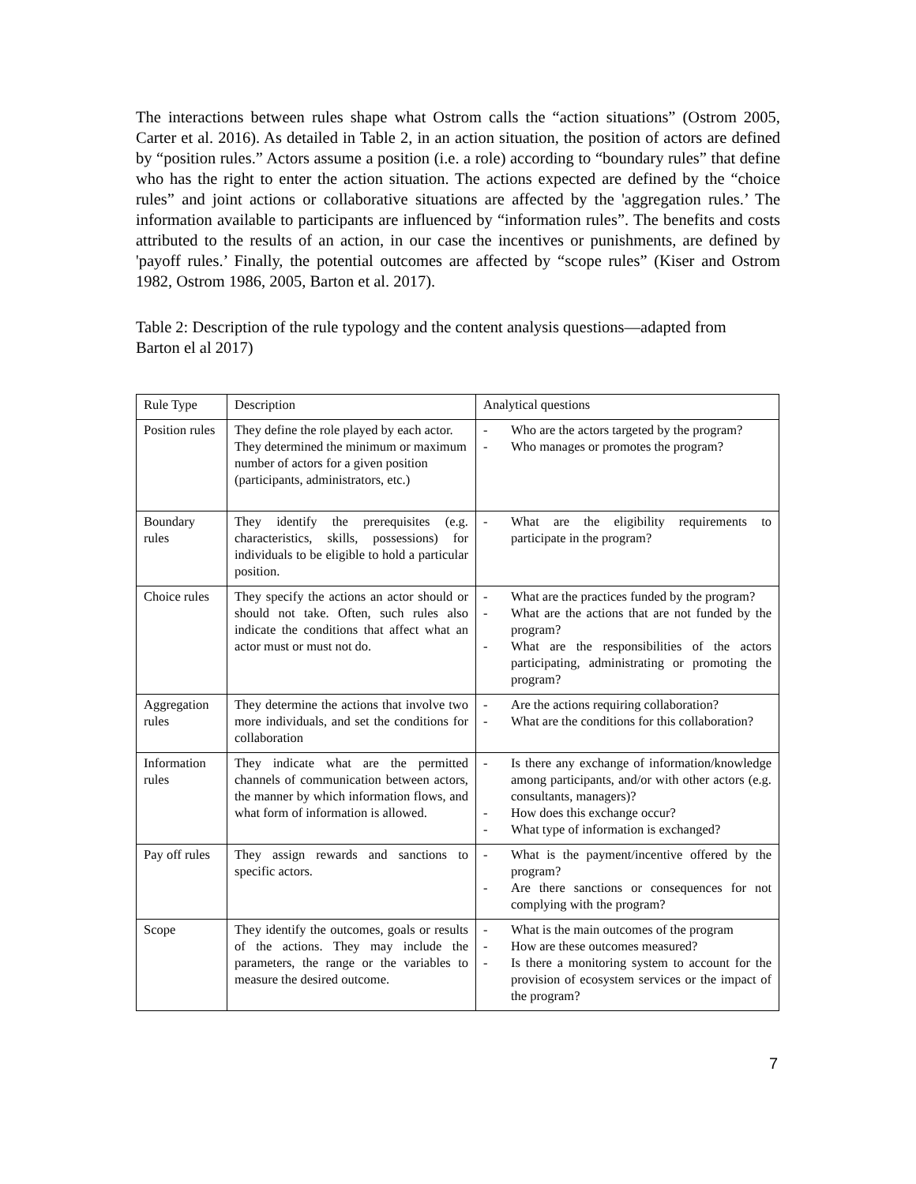The interactions between rules shape what Ostrom calls the “action situations” (Ostrom 2005, Carter et al. 2016). As detailed in Table 2, in an action situation, the position of actors are defined by “position rules.” Actors assume a position (i.e. a role) according to “boundary rules” that define who has the right to enter the action situation. The actions expected are defined by the “choice rules” and joint actions or collaborative situations are affected by the 'aggregation rules.’ The information available to participants are influenced by “information rules”. The benefits and costs attributed to the results of an action, in our case the incentives or punishments, are defined by 'payoff rules.’ Finally, the potential outcomes are affected by “scope rules” (Kiser and Ostrom 1982, Ostrom 1986, 2005, Barton et al. 2017).
Table 2: Description of the rule typology and the content analysis questions—adapted from Barton el al 2017)
| Rule Type | Description | Analytical questions |
| Position rules | They define the role played by each actor. They determined the minimum or maximum number of actors for a given position (participants, administrators, etc.) | - Who are the actors targeted by the program? - Who manages or promotes the program? |
| Boundary rules | They identify the prerequisites (e.g. characteristics, skills, possessions) for individuals to be eligible to hold a particular position. | - What are the eligibility requirements to participate in the program? |
| Choice rules | They specify the actions an actor should or should not take. Often, such rules also indicate the conditions that affect what an actor must or must not do. | - What are the practices funded by the program? - What are the actions that are not funded by the program? - What are the responsibilities of the actors participating, administrating or promoting the program? |
| Aggregation rules | They determine the actions that involve two more individuals, and set the conditions for collaboration | - Are the actions requiring collaboration? - What are the conditions for this collaboration? |
| Information rules | They indicate what are the permitted channels of communication between actors, the manner by which information flows, and what form of information is allowed. | - Is there any exchange of information/knowledge among participants, and/or with other actors (e.g. consultants, managers)? - How does this exchange occur? - What type of information is exchanged? |
| Pay off rules | They assign rewards and sanctions to specific actors. | - What is the payment/incentive offered by the program? - Are there sanctions or consequences for not complying with the program? |
| Scope | They identify the outcomes, goals or results of the actions. They may include the parameters, the range or the variables to measure the desired outcome. | - What is the main outcomes of the program - How are these outcomes measured? - Is there a monitoring system to account for the provision of ecosystem services or the impact of the program? |
7